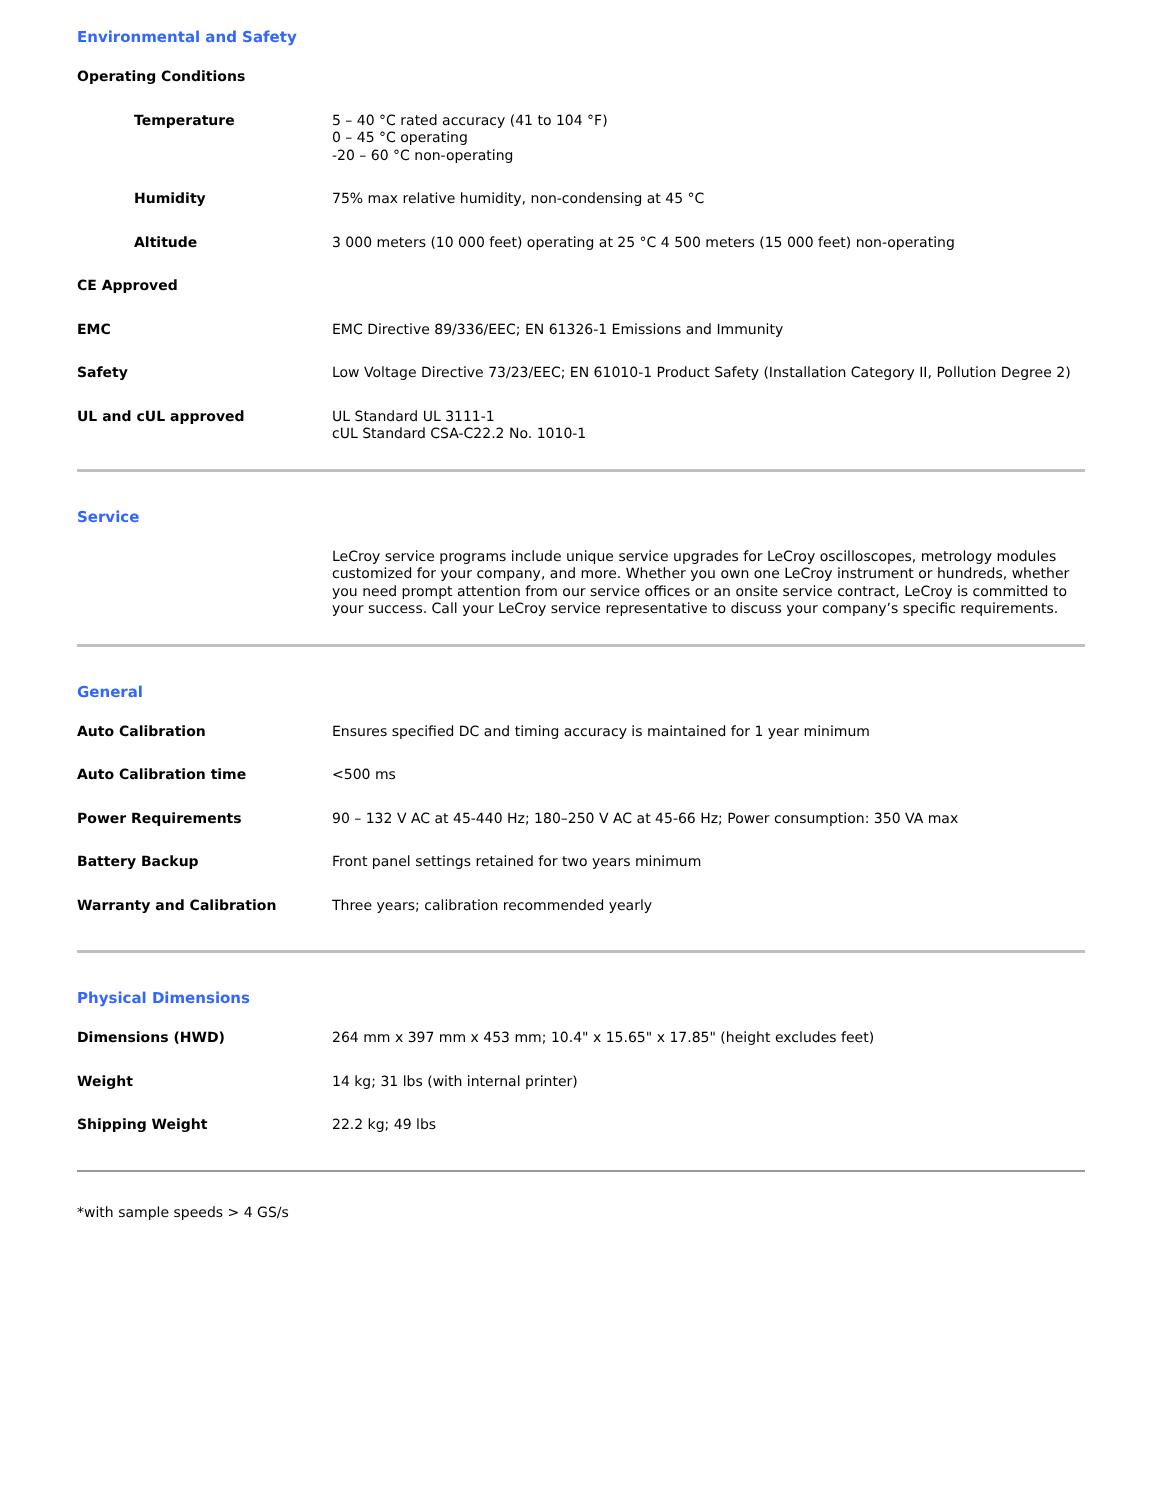Environmental and Safety
| Operating Conditions | |
| Temperature | 5 – 40 °C rated accuracy (41 to 104 °F) 0 – 45 °C operating -20 – 60 °C non-operating |
| Humidity | 75% max relative humidity, non-condensing at 45 °C |
| Altitude | 3 000 meters (10 000 feet) operating at 25 °C 4 500 meters (15 000 feet) non-operating |
| CE Approved | |
| EMC | EMC Directive 89/336/EEC; EN 61326-1 Emissions and Immunity |
| Safety | Low Voltage Directive 73/23/EEC; EN 61010-1 Product Safety (Installation Category II, Pollution Degree 2) |
| UL and cUL approved | UL Standard UL 3111-1 cUL Standard CSA-C22.2 No. 1010-1 |
Service
| | LeCroy service programs include unique service upgrades for LeCroy oscilloscopes, metrology modules customized for your company, and more. Whether you own one LeCroy instrument or hundreds, whether you need prompt attention from our service offices or an onsite service contract, LeCroy is committed to your success. Call your LeCroy service representative to discuss your company’s specific requirements. |
General
| Auto Calibration | Ensures specified DC and timing accuracy is maintained for 1 year minimum |
| Auto Calibration time | <500 ms |
| Power Requirements | 90 – 132 V AC at 45-440 Hz; 180–250 V AC at 45-66 Hz; Power consumption: 350 VA max |
| Battery Backup | Front panel settings retained for two years minimum |
| Warranty and Calibration | Three years; calibration recommended yearly |
Physical Dimensions
| Dimensions (HWD) | 264 mm x 397 mm x 453 mm; 10.4" x 15.65" x 17.85" (height excludes feet) |
| Weight | 14 kg; 31 lbs (with internal printer) |
| Shipping Weight | 22.2 kg; 49 lbs |
*with sample speeds > 4 GS/s